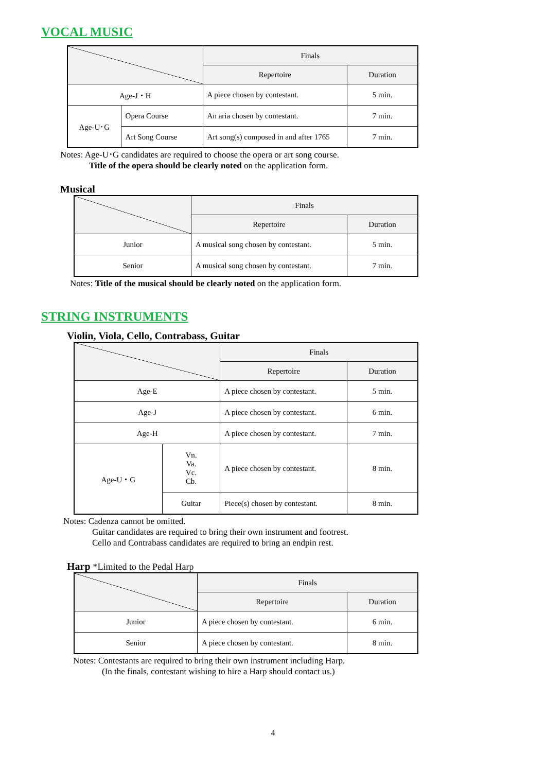VOCAL MUSIC
| | | Finals | |
| --- | --- | --- | --- |
| | | Repertoire | Duration |
| Age-J・H | | A piece chosen by contestant. | 5 min. |
| Age-U･G | Opera Course | An aria chosen by contestant. | 7 min. |
| | Art Song Course | Art song(s) composed in and after 1765 | 7 min. |
Notes: Age-U･G candidates are required to choose the opera or art song course.
Title of the opera should be clearly noted on the application form.
Musical
| | Finals | |
| --- | --- | --- |
| | Repertoire | Duration |
| Junior | A musical song chosen by contestant. | 5 min. |
| Senior | A musical song chosen by contestant. | 7 min. |
Notes: Title of the musical should be clearly noted on the application form.
STRING INSTRUMENTS
Violin, Viola, Cello, Contrabass, Guitar
| | | Finals | |
| --- | --- | --- | --- |
| | | Repertoire | Duration |
| Age-E | | A piece chosen by contestant. | 5 min. |
| Age-J | | A piece chosen by contestant. | 6 min. |
| Age-H | | A piece chosen by contestant. | 7 min. |
| Age-U・G | Vn. Va. Vc. Cb. | A piece chosen by contestant. | 8 min. |
| | Guitar | Piece(s) chosen by contestant. | 8 min. |
Notes: Cadenza cannot be omitted.
Guitar candidates are required to bring their own instrument and footrest.
Cello and Contrabass candidates are required to bring an endpin rest.
Harp *Limited to the Pedal Harp
| | Finals | |
| --- | --- | --- |
| | Repertoire | Duration |
| Junior | A piece chosen by contestant. | 6 min. |
| Senior | A piece chosen by contestant. | 8 min. |
Notes: Contestants are required to bring their own instrument including Harp.
(In the finals, contestant wishing to hire a Harp should contact us.)
4